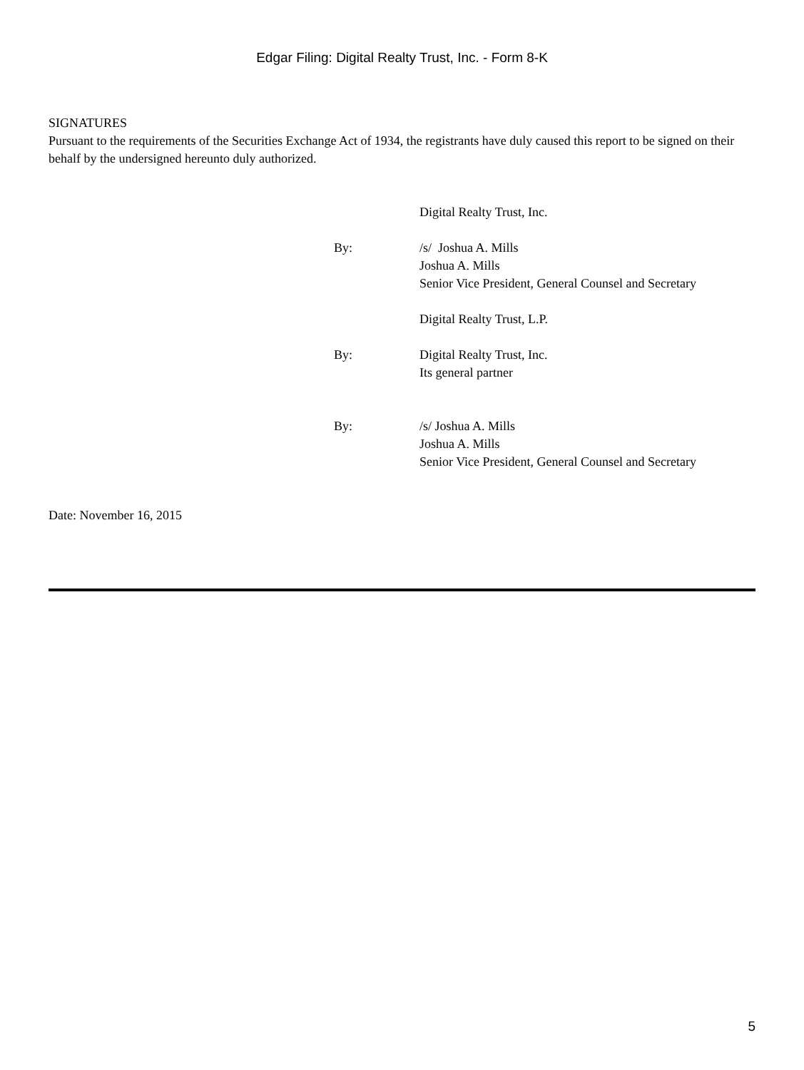Edgar Filing: Digital Realty Trust, Inc. - Form 8-K
SIGNATURES
Pursuant to the requirements of the Securities Exchange Act of 1934, the registrants have duly caused this report to be signed on their behalf by the undersigned hereunto duly authorized.
Digital Realty Trust, Inc.
By: /s/ Joshua A. Mills
Joshua A. Mills
Senior Vice President, General Counsel and Secretary
Digital Realty Trust, L.P.
By: Digital Realty Trust, Inc.
Its general partner
By: /s/ Joshua A. Mills
Joshua A. Mills
Senior Vice President, General Counsel and Secretary
Date: November 16, 2015
5